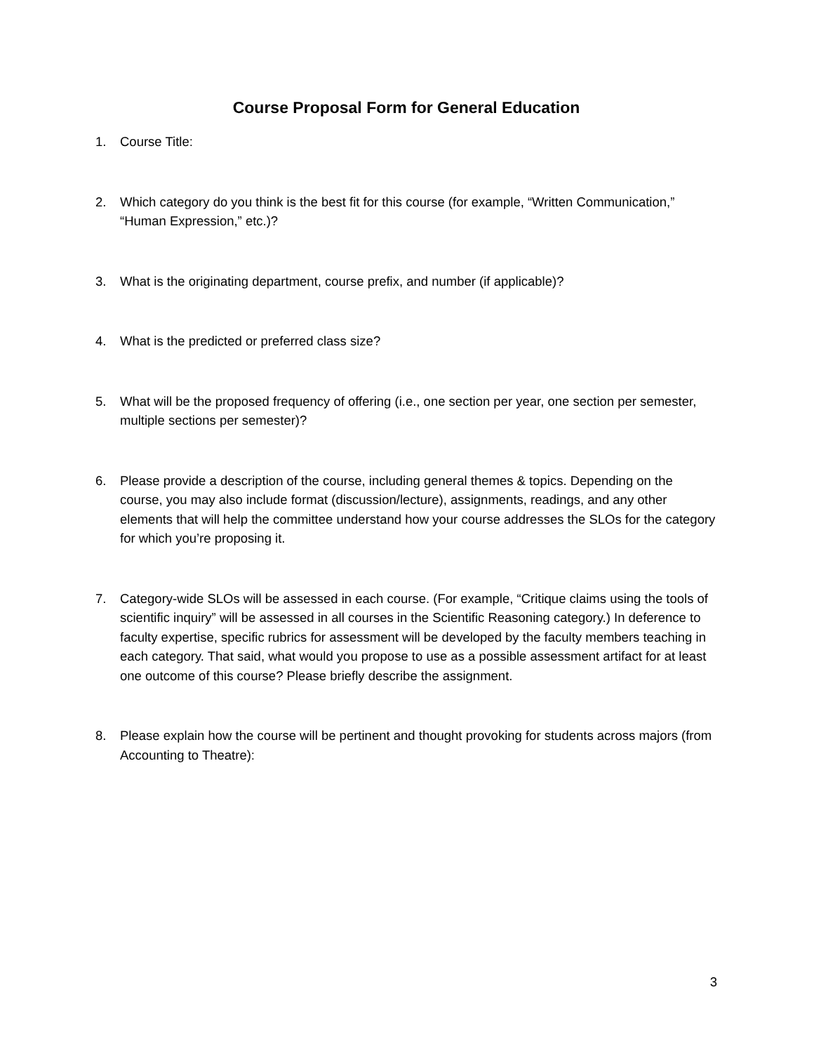Course Proposal Form for General Education
1. Course Title:
2. Which category do you think is the best fit for this course (for example, “Written Communication,” “Human Expression,” etc.)?
3. What is the originating department, course prefix, and number (if applicable)?
4. What is the predicted or preferred class size?
5. What will be the proposed frequency of offering (i.e., one section per year, one section per semester, multiple sections per semester)?
6. Please provide a description of the course, including general themes & topics. Depending on the course, you may also include format (discussion/lecture), assignments, readings, and any other elements that will help the committee understand how your course addresses the SLOs for the category for which you’re proposing it.
7. Category-wide SLOs will be assessed in each course. (For example, “Critique claims using the tools of scientific inquiry” will be assessed in all courses in the Scientific Reasoning category.) In deference to faculty expertise, specific rubrics for assessment will be developed by the faculty members teaching in each category. That said, what would you propose to use as a possible assessment artifact for at least one outcome of this course? Please briefly describe the assignment.
8. Please explain how the course will be pertinent and thought provoking for students across majors (from Accounting to Theatre):
3